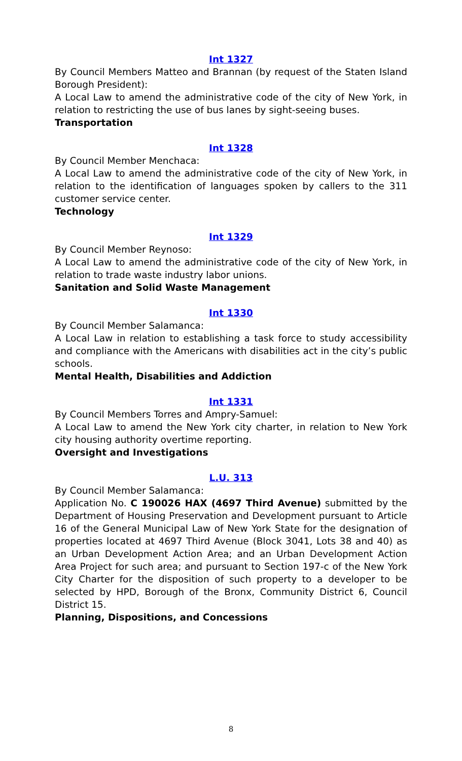Int 1327
By Council Members Matteo and Brannan (by request of the Staten Island Borough President):
A Local Law to amend the administrative code of the city of New York, in relation to restricting the use of bus lanes by sight-seeing buses.
Transportation
Int 1328
By Council Member Menchaca:
A Local Law to amend the administrative code of the city of New York, in relation to the identification of languages spoken by callers to the 311 customer service center.
Technology
Int 1329
By Council Member Reynoso:
A Local Law to amend the administrative code of the city of New York, in relation to trade waste industry labor unions.
Sanitation and Solid Waste Management
Int 1330
By Council Member Salamanca:
A Local Law in relation to establishing a task force to study accessibility and compliance with the Americans with disabilities act in the city’s public schools.
Mental Health, Disabilities and Addiction
Int 1331
By Council Members Torres and Ampry-Samuel:
A Local Law to amend the New York city charter, in relation to New York city housing authority overtime reporting.
Oversight and Investigations
L.U. 313
By Council Member Salamanca:
Application No. C 190026 HAX (4697 Third Avenue) submitted by the Department of Housing Preservation and Development pursuant to Article 16 of the General Municipal Law of New York State for the designation of properties located at 4697 Third Avenue (Block 3041, Lots 38 and 40) as an Urban Development Action Area; and an Urban Development Action Area Project for such area; and pursuant to Section 197-c of the New York City Charter for the disposition of such property to a developer to be selected by HPD, Borough of the Bronx, Community District 6, Council District 15.
Planning, Dispositions, and Concessions
8